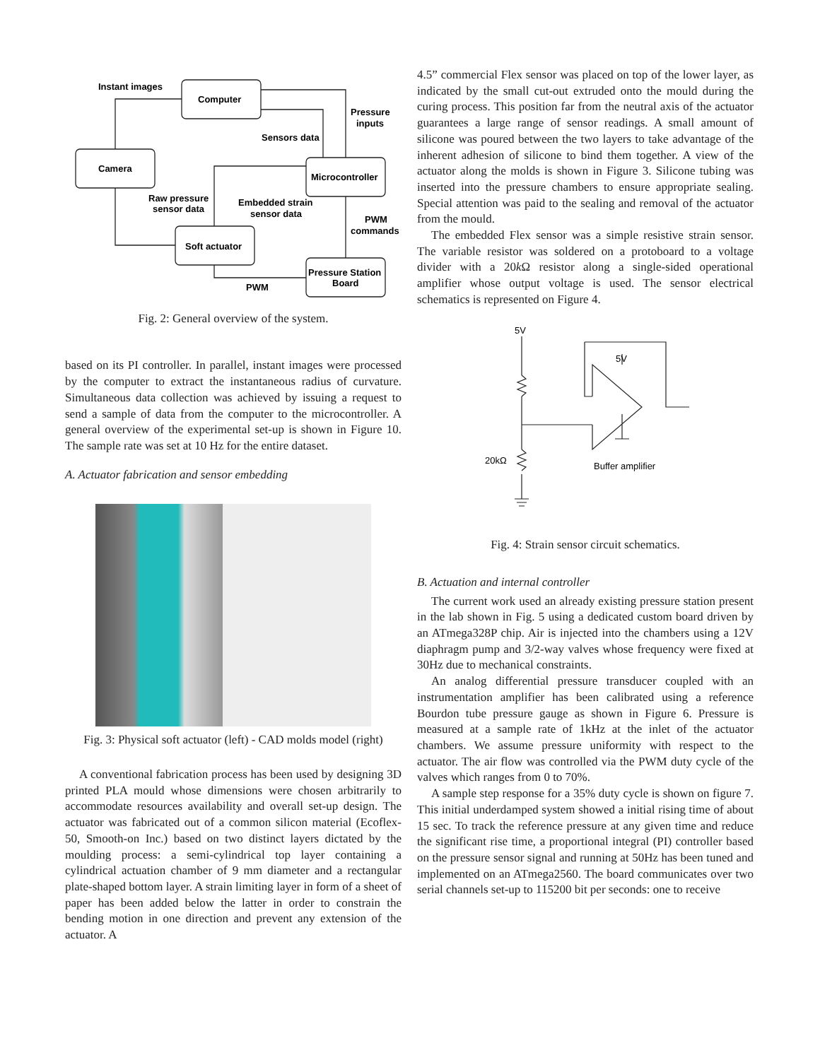Instant images
Computer
Pressure
inputs
Sensors data
Camera
Microcontroller
Raw pressure
sensor data
Embedded strain
sensor data
PWM
commands
Soft actuator
Pressure Station
Board
PWM
Fig. 2: General overview of the system.
based on its PI controller. In parallel, instant images were processed by the computer to extract the instantaneous radius of curvature. Simultaneous data collection was achieved by issuing a request to send a sample of data from the computer to the microcontroller. A general overview of the experimental set-up is shown in Figure 10. The sample rate was set at 10 Hz for the entire dataset.
A. Actuator fabrication and sensor embedding
Fig. 3: Physical soft actuator (left) - CAD molds model (right)
A conventional fabrication process has been used by designing 3D printed PLA mould whose dimensions were chosen arbitrarily to accommodate resources availability and overall set-up design. The actuator was fabricated out of a common silicon material (Ecoflex-50, Smooth-on Inc.) based on two distinct layers dictated by the moulding process: a semi-cylindrical top layer containing a cylindrical actuation chamber of 9 mm diameter and a rectangular plate-shaped bottom layer. A strain limiting layer in form of a sheet of paper has been added below the latter in order to constrain the bending motion in one direction and prevent any extension of the actuator. A
4.5” commercial Flex sensor was placed on top of the lower layer, as indicated by the small cut-out extruded onto the mould during the curing process. This position far from the neutral axis of the actuator guarantees a large range of sensor readings. A small amount of silicone was poured between the two layers to take advantage of the inherent adhesion of silicone to bind them together. A view of the actuator along the molds is shown in Figure 3. Silicone tubing was inserted into the pressure chambers to ensure appropriate sealing. Special attention was paid to the sealing and removal of the actuator from the mould.
The embedded Flex sensor was a simple resistive strain sensor. The variable resistor was soldered on a protoboard to a voltage divider with a 20k Ω resistor along a single-sided operational amplifier whose output voltage is used. The sensor electrical schematics is represented on Figure 4.
5V
5V
20kΩ
Buffer amplifier
Fig. 4: Strain sensor circuit schematics.
B. Actuation and internal controller
The current work used an already existing pressure station present in the lab shown in Fig. 5 using a dedicated custom board driven by an ATmega328P chip. Air is injected into the chambers using a 12V diaphragm pump and 3/2-way valves whose frequency were fixed at 30Hz due to mechanical constraints.
An analog differential pressure transducer coupled with an instrumentation amplifier has been calibrated using a reference Bourdon tube pressure gauge as shown in Figure 6. Pressure is measured at a sample rate of 1kHz at the inlet of the actuator chambers. We assume pressure uniformity with respect to the actuator. The air flow was controlled via the PWM duty cycle of the valves which ranges from 0 to 70%.
A sample step response for a 35% duty cycle is shown on figure 7. This initial underdamped system showed a initial rising time of about 15 sec. To track the reference pressure at any given time and reduce the significant rise time, a proportional integral (PI) controller based on the pressure sensor signal and running at 50Hz has been tuned and implemented on an ATmega2560. The board communicates over two serial channels set-up to 115200 bit per seconds: one to receive